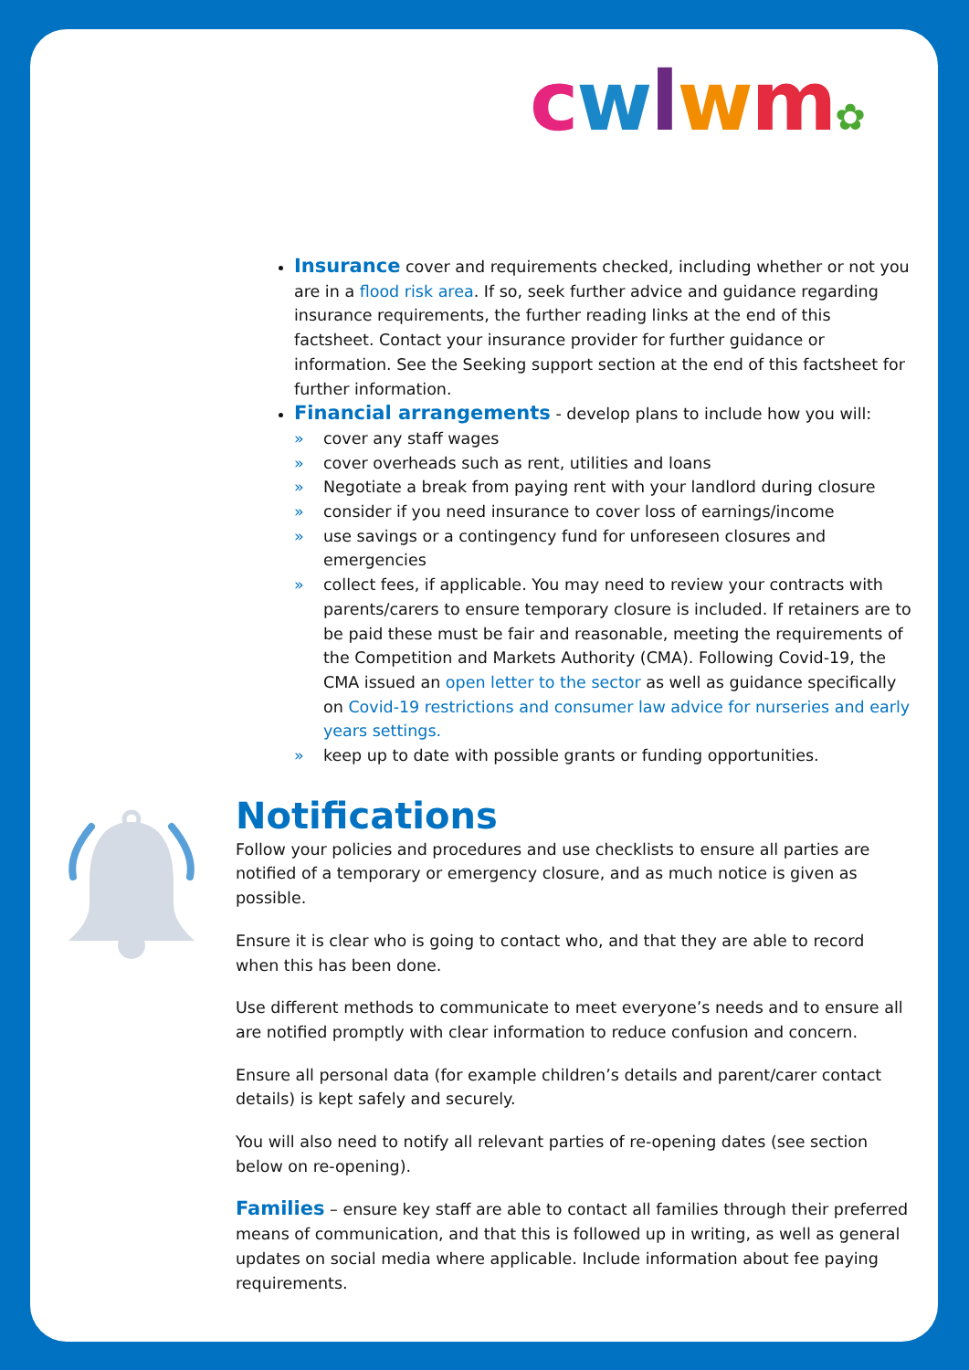cwlwm✿
Insurance cover and requirements checked, including whether or not you are in a flood risk area. If so, seek further advice and guidance regarding insurance requirements, the further reading links at the end of this factsheet. Contact your insurance provider for further guidance or information. See the Seeking support section at the end of this factsheet for further information.
Financial arrangements - develop plans to include how you will:
» cover any staff wages
» cover overheads such as rent, utilities and loans
» Negotiate a break from paying rent with your landlord during closure
» consider if you need insurance to cover loss of earnings/income
» use savings or a contingency fund for unforeseen closures and emergencies
» collect fees, if applicable. You may need to review your contracts with parents/carers to ensure temporary closure is included. If retainers are to be paid these must be fair and reasonable, meeting the requirements of the Competition and Markets Authority (CMA). Following Covid-19, the CMA issued an open letter to the sector as well as guidance specifically on Covid-19 restrictions and consumer law advice for nurseries and early years settings.
» keep up to date with possible grants or funding opportunities.
Notifications
Follow your policies and procedures and use checklists to ensure all parties are notified of a temporary or emergency closure, and as much notice is given as possible.
Ensure it is clear who is going to contact who, and that they are able to record when this has been done.
Use different methods to communicate to meet everyone’s needs and to ensure all are notified promptly with clear information to reduce confusion and concern.
Ensure all personal data (for example children’s details and parent/carer contact details) is kept safely and securely.
You will also need to notify all relevant parties of re-opening dates (see section below on re-opening).
Families – ensure key staff are able to contact all families through their preferred means of communication, and that this is followed up in writing, as well as general updates on social media where applicable. Include information about fee paying requirements.